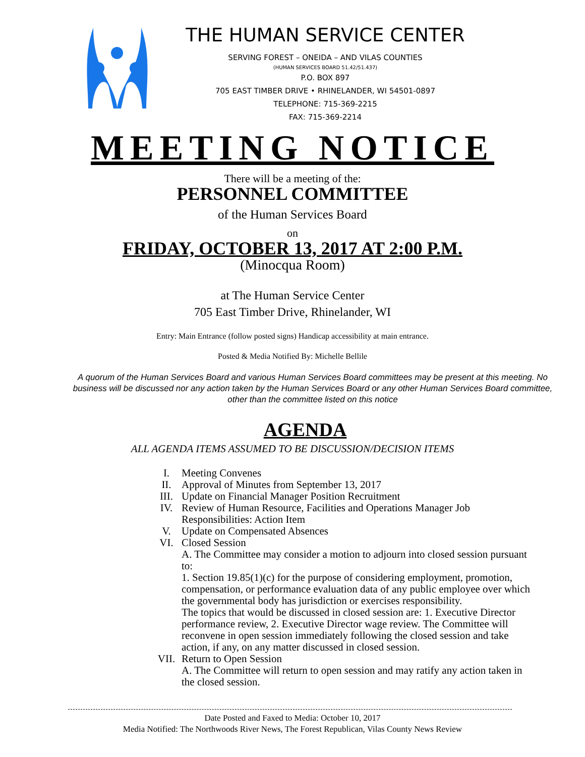THE HUMAN SERVICE CENTER
SERVING FOREST – ONEIDA – AND VILAS COUNTIES
(HUMAN SERVICES BOARD 51.42/51.437)
P.O. BOX 897
705 EAST TIMBER DRIVE • RHINELANDER, WI 54501-0897
TELEPHONE: 715-369-2215
FAX: 715-369-2214
MEETING NOTICE
There will be a meeting of the:
PERSONNEL COMMITTEE
of the Human Services Board
on
FRIDAY, OCTOBER 13, 2017 AT 2:00 P.M.
(Minocqua Room)
at The Human Service Center
705 East Timber Drive, Rhinelander, WI
Entry: Main Entrance (follow posted signs) Handicap accessibility at main entrance.
Posted & Media Notified By: Michelle Bellile
A quorum of the Human Services Board and various Human Services Board committees may be present at this meeting. No business will be discussed nor any action taken by the Human Services Board or any other Human Services Board committee, other than the committee listed on this notice
AGENDA
ALL AGENDA ITEMS ASSUMED TO BE DISCUSSION/DECISION ITEMS
I. Meeting Convenes
II. Approval of Minutes from September 13, 2017
III. Update on Financial Manager Position Recruitment
IV. Review of Human Resource, Facilities and Operations Manager Job Responsibilities: Action Item
V. Update on Compensated Absences
VI. Closed Session
A. The Committee may consider a motion to adjourn into closed session pursuant to:
1. Section 19.85(1)(c) for the purpose of considering employment, promotion, compensation, or performance evaluation data of any public employee over which the governmental body has jurisdiction or exercises responsibility.
The topics that would be discussed in closed session are: 1. Executive Director performance review, 2. Executive Director wage review. The Committee will reconvene in open session immediately following the closed session and take action, if any, on any matter discussed in closed session.
VII. Return to Open Session
A. The Committee will return to open session and may ratify any action taken in the closed session.
Date Posted and Faxed to Media: October 10, 2017
Media Notified: The Northwoods River News, The Forest Republican, Vilas County News Review